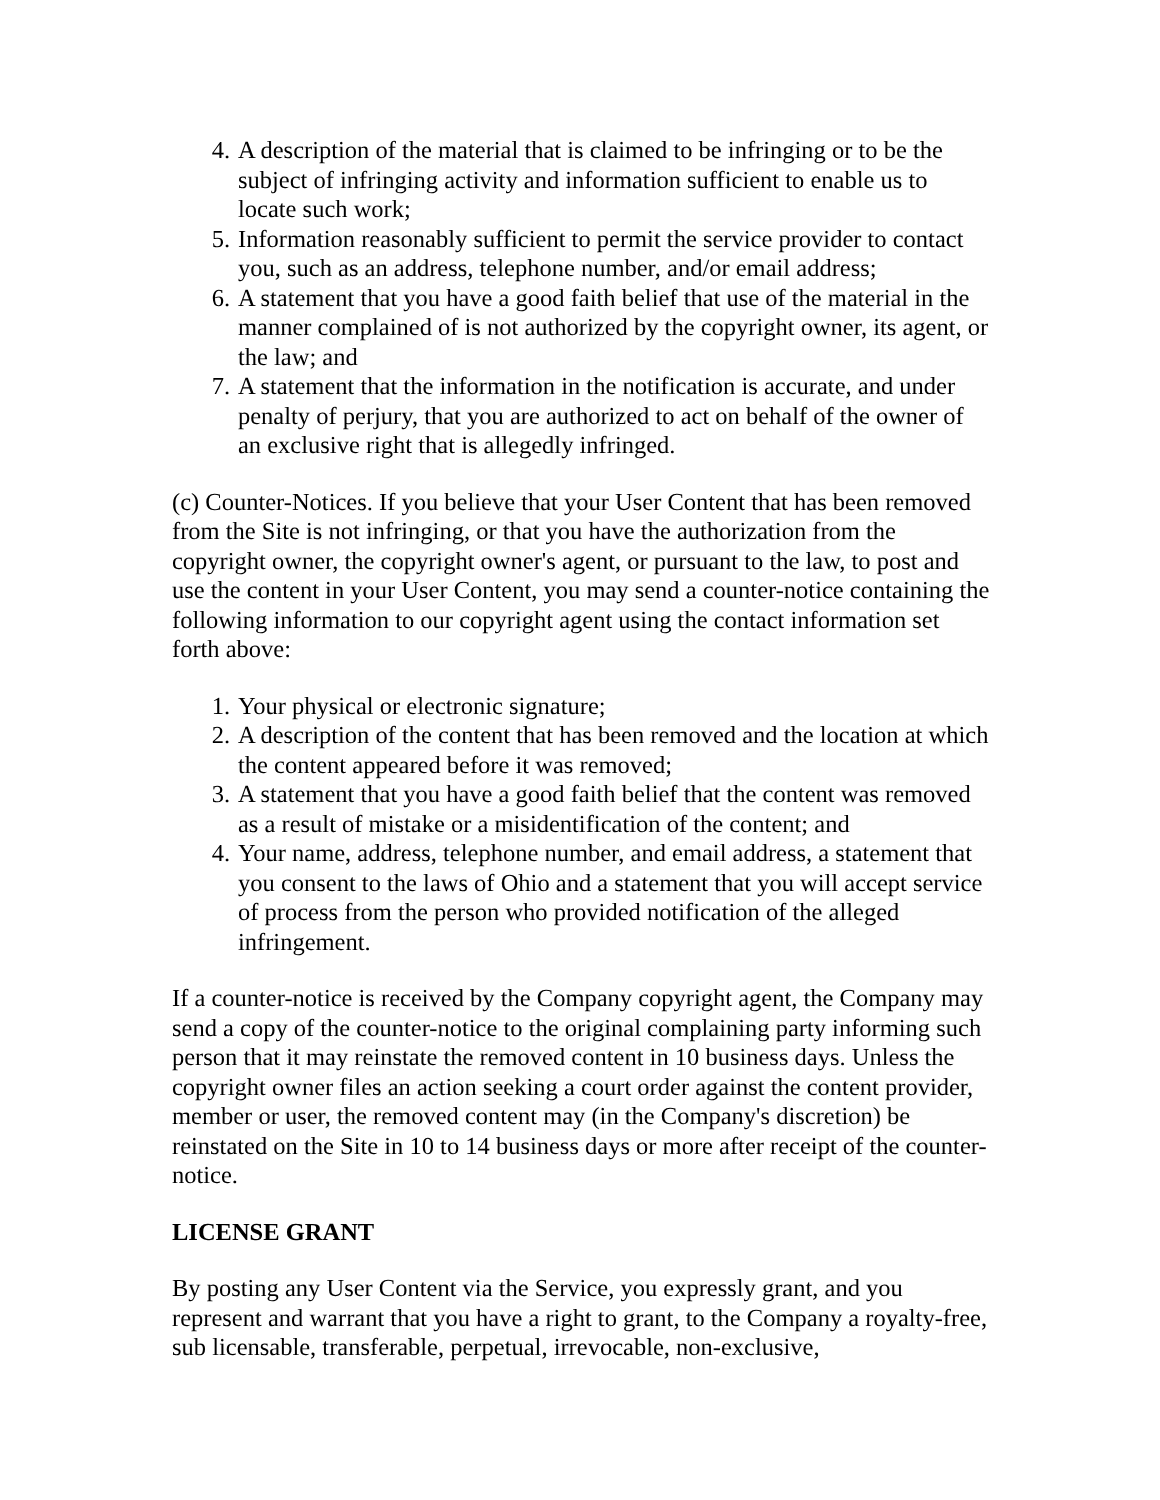4. A description of the material that is claimed to be infringing or to be the subject of infringing activity and information sufficient to enable us to locate such work;
5. Information reasonably sufficient to permit the service provider to contact you, such as an address, telephone number, and/or email address;
6. A statement that you have a good faith belief that use of the material in the manner complained of is not authorized by the copyright owner, its agent, or the law; and
7. A statement that the information in the notification is accurate, and under penalty of perjury, that you are authorized to act on behalf of the owner of an exclusive right that is allegedly infringed.
(c) Counter-Notices. If you believe that your User Content that has been removed from the Site is not infringing, or that you have the authorization from the copyright owner, the copyright owner's agent, or pursuant to the law, to post and use the content in your User Content, you may send a counter-notice containing the following information to our copyright agent using the contact information set forth above:
1. Your physical or electronic signature;
2. A description of the content that has been removed and the location at which the content appeared before it was removed;
3. A statement that you have a good faith belief that the content was removed as a result of mistake or a misidentification of the content; and
4. Your name, address, telephone number, and email address, a statement that you consent to the laws of Ohio and a statement that you will accept service of process from the person who provided notification of the alleged infringement.
If a counter-notice is received by the Company copyright agent, the Company may send a copy of the counter-notice to the original complaining party informing such person that it may reinstate the removed content in 10 business days. Unless the copyright owner files an action seeking a court order against the content provider, member or user, the removed content may (in the Company's discretion) be reinstated on the Site in 10 to 14 business days or more after receipt of the counter-notice.
LICENSE GRANT
By posting any User Content via the Service, you expressly grant, and you represent and warrant that you have a right to grant, to the Company a royalty-free, sub licensable, transferable, perpetual, irrevocable, non-exclusive,